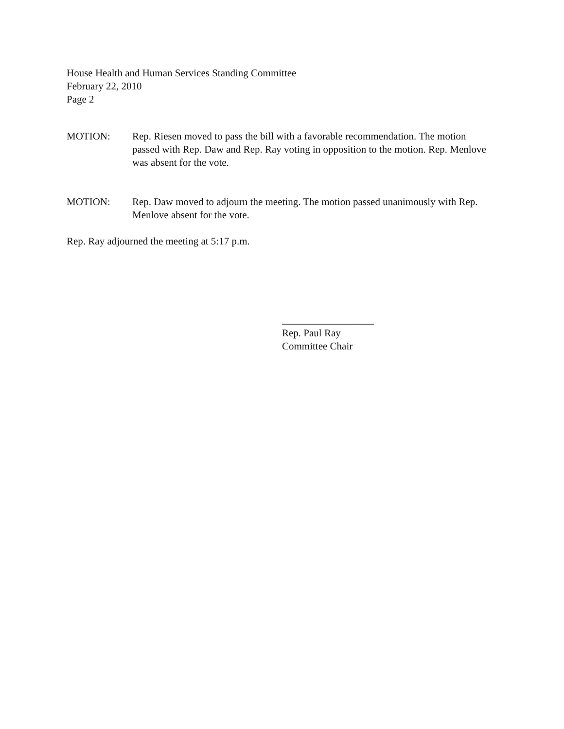House Health and Human Services Standing Committee
February 22, 2010
Page 2
MOTION: Rep. Riesen moved to pass the bill with a favorable recommendation. The motion passed with Rep. Daw and Rep. Ray voting in opposition to the motion. Rep. Menlove was absent for the vote.
MOTION: Rep. Daw moved to adjourn the meeting. The motion passed unanimously with Rep. Menlove absent for the vote.
Rep. Ray adjourned the meeting at 5:17 p.m.
__________________
Rep. Paul Ray
Committee Chair